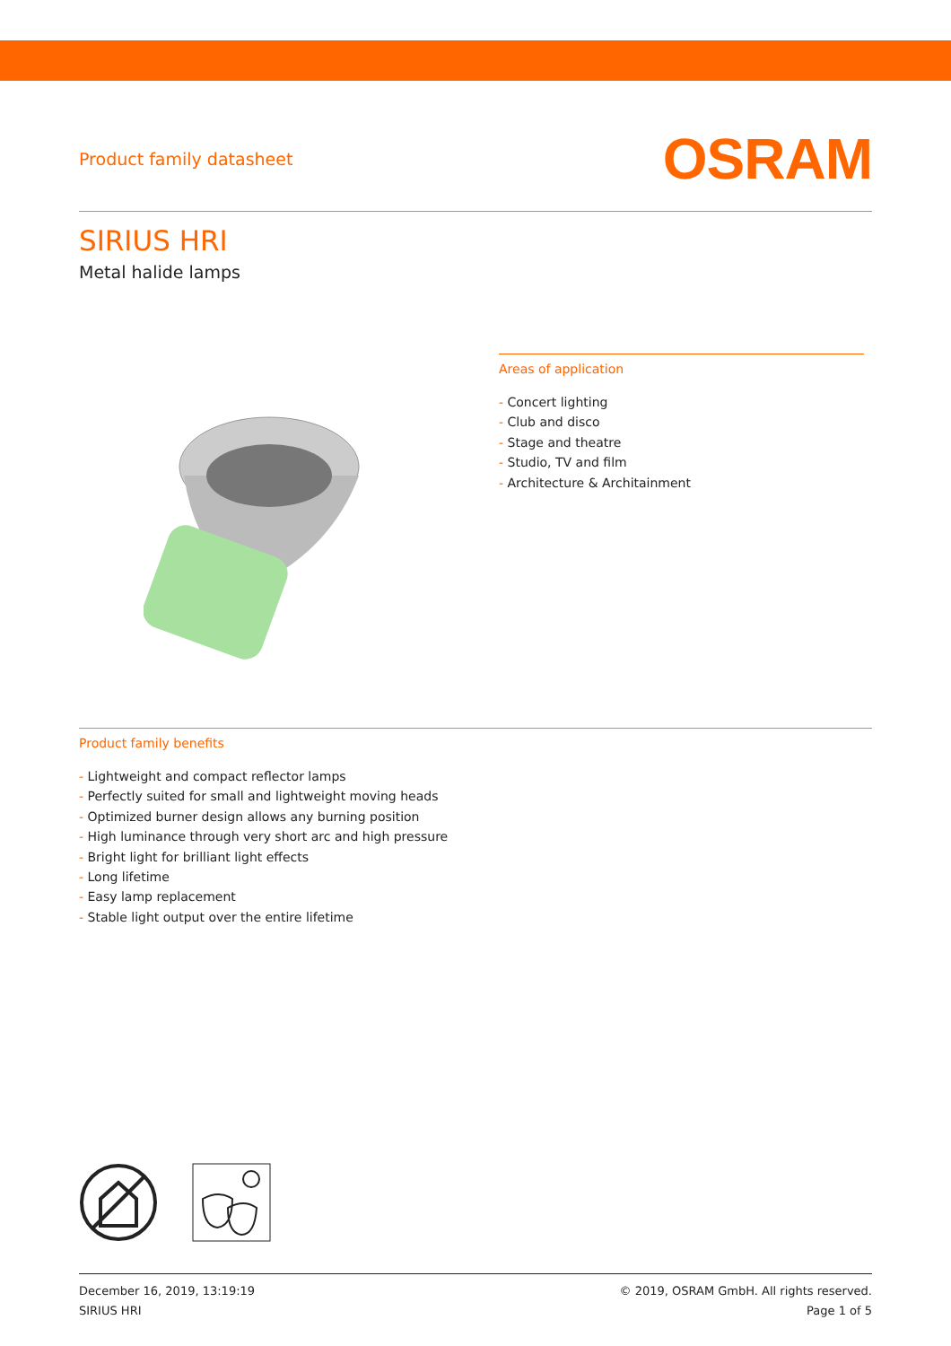Product family datasheet
OSRAM
SIRIUS HRI
Metal halide lamps
Areas of application
- Concert lighting
- Club and disco
- Stage and theatre
- Studio, TV and film
- Architecture & Architainment
Product family benefits
- Lightweight and compact reflector lamps
- Perfectly suited for small and lightweight moving heads
- Optimized burner design allows any burning position
- High luminance through very short arc and high pressure
- Bright light for brilliant light effects
- Long lifetime
- Easy lamp replacement
- Stable light output over the entire lifetime
December 16, 2019, 13:19:19
SIRIUS HRI
© 2019, OSRAM GmbH. All rights reserved.
Page 1 of 5